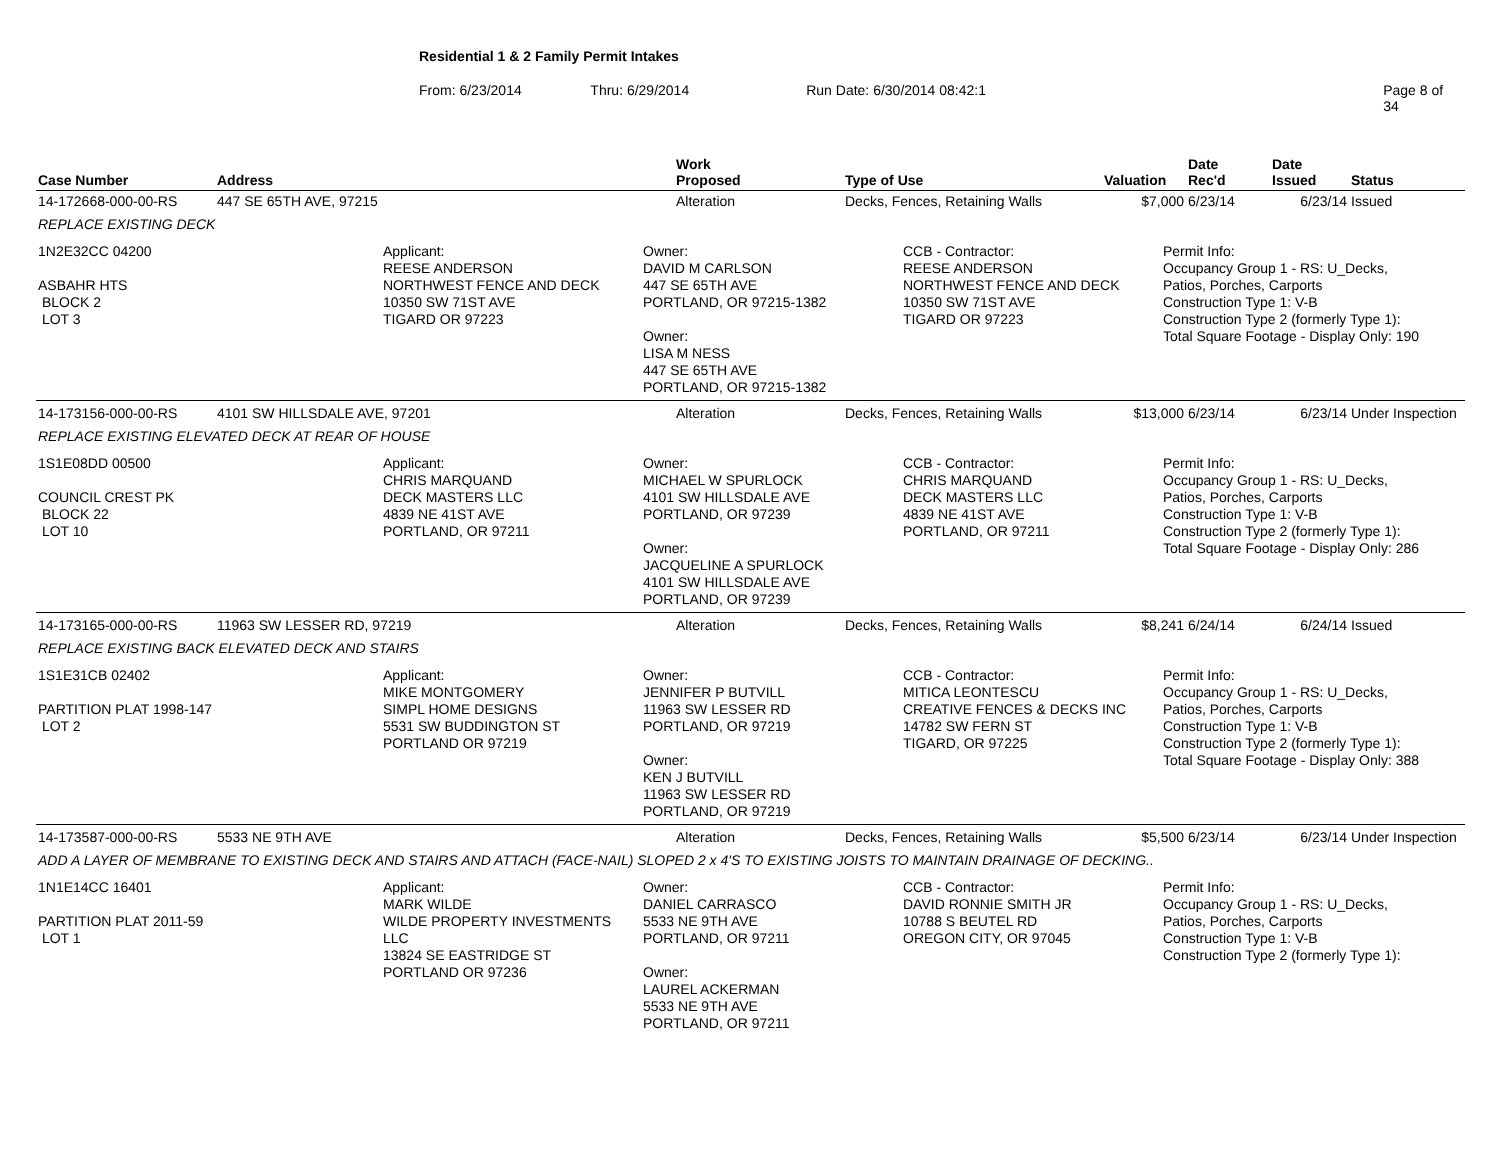Residential 1 & 2 Family Permit Intakes
From: 6/23/2014 Thru: 6/29/2014 Run Date: 6/30/2014 08:42:1 Page 8 of 34
| Case Number | Address | Work Proposed | Type of Use | Valuation | Date Rec'd | Date Issued | Status |
| --- | --- | --- | --- | --- | --- | --- | --- |
| 14-172668-000-00-RS | 447 SE 65TH AVE, 97215 | Alteration | Decks, Fences, Retaining Walls | $7,000 | 6/23/14 | 6/23/14 | Issued |
| REPLACE EXISTING DECK | | | | | | | |
| 1N2E32CC 04200 ASBAHR HTS BLOCK 2 LOT 3 Applicant: REESE ANDERSON NORTHWEST FENCE AND DECK 10350 SW 71ST AVE TIGARD OR 97223 Owner: DAVID M CARLSON 447 SE 65TH AVE PORTLAND, OR 97215-1382 Owner: LISA M NESS 447 SE 65TH AVE PORTLAND, OR 97215-1382 CCB - Contractor: REESE ANDERSON NORTHWEST FENCE AND DECK 10350 SW 71ST AVE TIGARD OR 97223 Permit Info: Occupancy Group 1 - RS: U_Decks, Patios, Porches, Carports Construction Type 1: V-B Construction Type 2 (formerly Type 1): Total Square Footage - Display Only: 190 | | | | | | | |
| 14-173156-000-00-RS | 4101 SW HILLSDALE AVE, 97201 | Alteration | Decks, Fences, Retaining Walls | $13,000 | 6/23/14 | 6/23/14 | Under Inspection |
| REPLACE EXISTING ELEVATED DECK AT REAR OF HOUSE | | | | | | | |
| 1S1E08DD 00500 COUNCIL CREST PK BLOCK 22 LOT 10 Applicant: CHRIS MARQUAND DECK MASTERS LLC 4839 NE 41ST AVE PORTLAND, OR 97211 Owner: MICHAEL W SPURLOCK 4101 SW HILLSDALE AVE PORTLAND, OR 97239 Owner: JACQUELINE A SPURLOCK 4101 SW HILLSDALE AVE PORTLAND, OR 97239 CCB - Contractor: CHRIS MARQUAND DECK MASTERS LLC 4839 NE 41ST AVE PORTLAND, OR 97211 Permit Info: Occupancy Group 1 - RS: U_Decks, Patios, Porches, Carports Construction Type 1: V-B Construction Type 2 (formerly Type 1): Total Square Footage - Display Only: 286 | | | | | | | |
| 14-173165-000-00-RS | 11963 SW LESSER RD, 97219 | Alteration | Decks, Fences, Retaining Walls | $8,241 | 6/24/14 | 6/24/14 | Issued |
| REPLACE EXISTING BACK ELEVATED DECK AND STAIRS | | | | | | | |
| 1S1E31CB 02402 PARTITION PLAT 1998-147 LOT 2 Applicant: MIKE MONTGOMERY SIMPL HOME DESIGNS 5531 SW BUDDINGTON ST PORTLAND OR 97219 Owner: JENNIFER P BUTVILL 11963 SW LESSER RD PORTLAND, OR 97219 Owner: KEN J BUTVILL 11963 SW LESSER RD PORTLAND, OR 97219 CCB - Contractor: MITICA LEONTESCU CREATIVE FENCES & DECKS INC 14782 SW FERN ST TIGARD, OR 97225 Permit Info: Occupancy Group 1 - RS: U_Decks, Patios, Porches, Carports Construction Type 1: V-B Construction Type 2 (formerly Type 1): Total Square Footage - Display Only: 388 | | | | | | | |
| 14-173587-000-00-RS | 5533 NE 9TH AVE | Alteration | Decks, Fences, Retaining Walls | $5,500 | 6/23/14 | 6/23/14 | Under Inspection |
| ADD A LAYER OF MEMBRANE TO EXISTING DECK AND STAIRS AND ATTACH (FACE-NAIL) SLOPED 2 x 4'S TO EXISTING JOISTS TO MAINTAIN DRAINAGE OF DECKING.. | | | | | | | |
| 1N1E14CC 16401 PARTITION PLAT 2011-59 LOT 1 Applicant: MARK WILDE WILDE PROPERTY INVESTMENTS LLC 13824 SE EASTRIDGE ST PORTLAND OR 97236 Owner: DANIEL CARRASCO 5533 NE 9TH AVE PORTLAND, OR 97211 Owner: LAUREL ACKERMAN 5533 NE 9TH AVE PORTLAND, OR 97211 CCB - Contractor: DAVID RONNIE SMITH JR 10788 S BEUTEL RD OREGON CITY, OR 97045 Permit Info: Occupancy Group 1 - RS: U_Decks, Patios, Porches, Carports Construction Type 1: V-B Construction Type 2 (formerly Type 1): | | | | | | | |